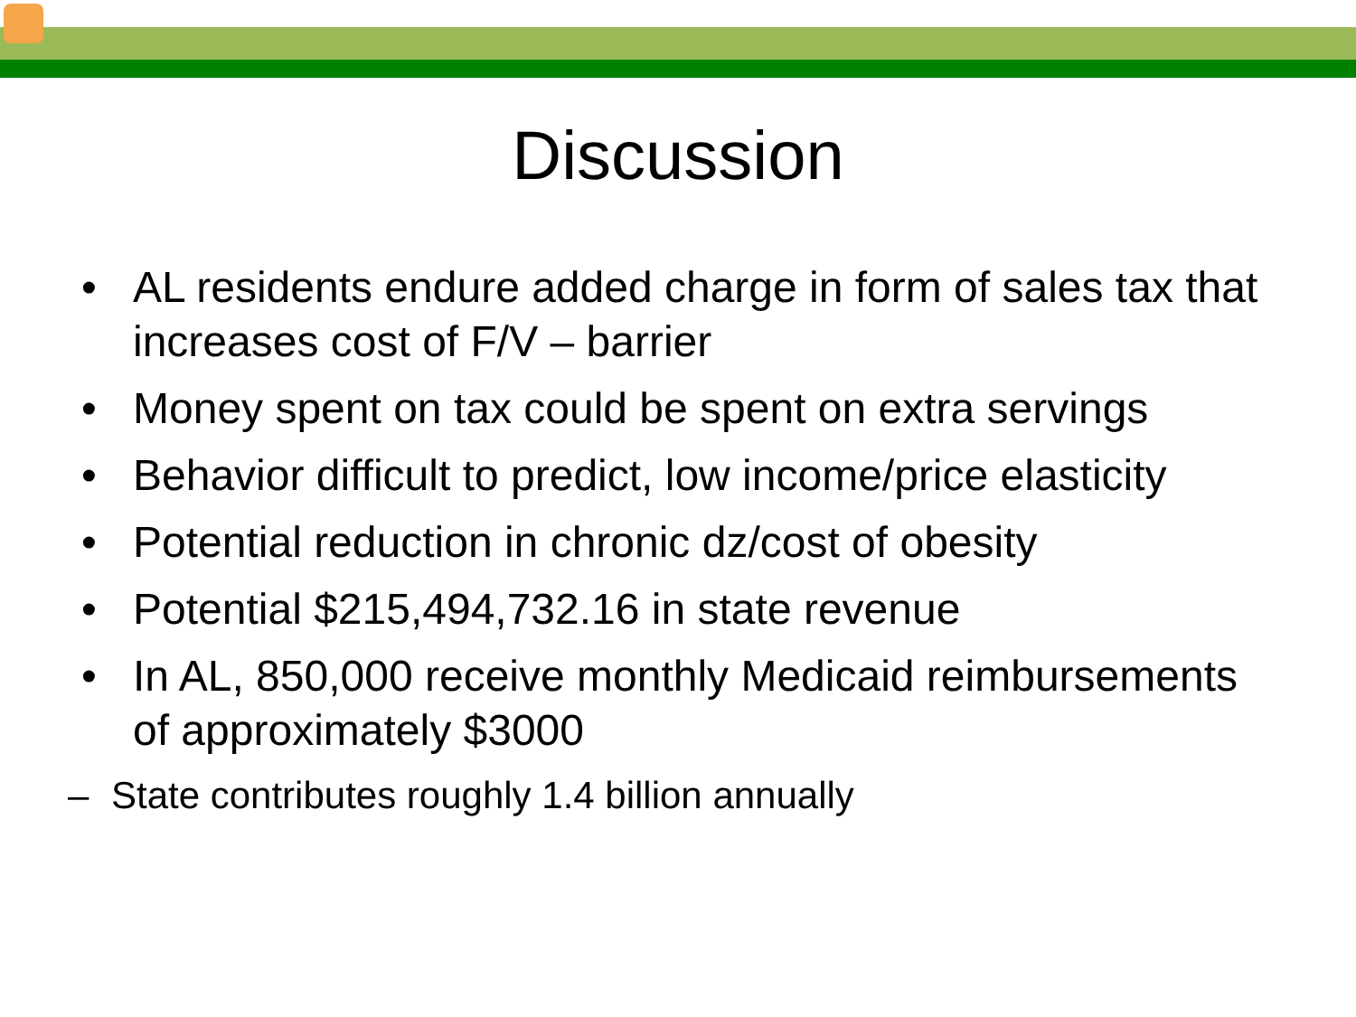Discussion
• AL residents endure added charge in form of sales tax that increases cost of F/V – barrier
• Money spent on tax could be spent on extra servings
• Behavior difficult to predict, low income/price elasticity
• Potential reduction in chronic dz/cost of obesity
• Potential $215,494,732.16 in state revenue
• In AL, 850,000 receive monthly Medicaid reimbursements of approximately $3000
– State contributes roughly 1.4 billion annually